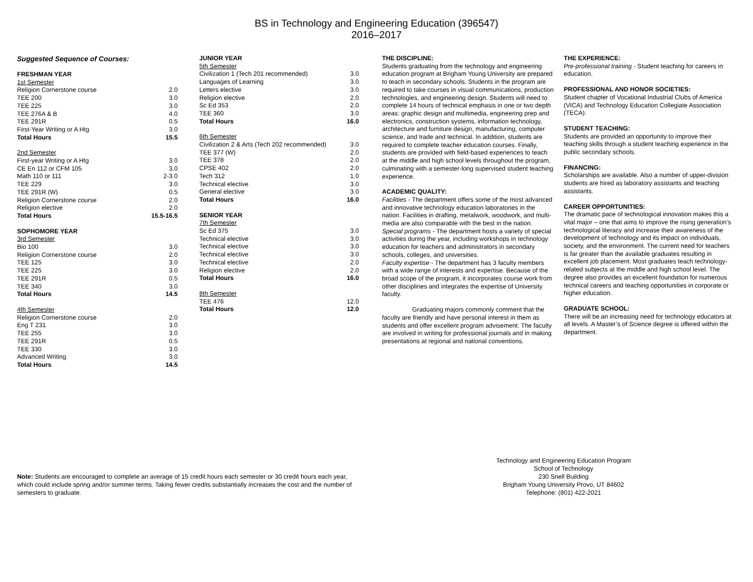BS in Technology and Engineering Education (396547)
2016–2017
Suggested Sequence of Courses:
| FRESHMAN YEAR | |
| 1st Semester | |
| Religion Cornerstone course | 2.0 |
| TEE 200 | 3.0 |
| TEE 225 | 3.0 |
| TEE 276A & B | 4.0 |
| TEE 291R | 0.5 |
| First-Year Writing or A Htg | 3.0 |
| Total Hours | 15.5 |
| 2nd Semester | |
| First-year Writing or A Htg | 3.0 |
| CE En 112 or CFM 105 | 3.0 |
| Math 110 or 111 | 2-3.0 |
| TEE 229 | 3.0 |
| TEE 291R (W) | 0.5 |
| Religion Cornerstone course | 2.0 |
| Religion elective | 2.0 |
| Total Hours | 15.5-16.5 |
| SOPHOMORE YEAR | |
| 3rd Semester | |
| Bio 100 | 3.0 |
| Religion Cornerstone course | 2.0 |
| TEE 125 | 3.0 |
| TEE 225 | 3.0 |
| TEE 291R | 0.5 |
| TEE 340 | 3.0 |
| Total Hours | 14.5 |
| 4th Semester | |
| Religion Cornerstone course | 2.0 |
| Eng T 231 | 3.0 |
| TEE 255 | 3.0 |
| TEE 291R | 0.5 |
| TEE 330 | 3.0 |
| Advanced Writing | 3.0 |
| Total Hours | 14.5 |
| JUNIOR YEAR | |
| 5th Semester | |
| Civilization 1 (Tech 201 recommended) | 3.0 |
| Languages of Learning | 3.0 |
| Letters elective | 3.0 |
| Religion elective | 2.0 |
| Sc Ed 353 | 2.0 |
| TEE 360 | 3.0 |
| Total Hours | 16.0 |
| 6th Semester | |
| Civilization 2 & Arts (Tech 202 recommended) | 3.0 |
| TEE 377 (W) | 2.0 |
| TEE 378 | 2.0 |
| CPSE 402 | 2.0 |
| Tech 312 | 1.0 |
| Technical elective | 3.0 |
| General elective | 3.0 |
| Total Hours | 16.0 |
| SENIOR YEAR | |
| 7th Semester | |
| Sc Ed 375 | 3.0 |
| Technical elective | 3.0 |
| Technical elective | 3.0 |
| Technical elective | 3.0 |
| Technical elective | 2.0 |
| Religion elective | 2.0 |
| Total Hours | 16.0 |
| 8th Semester | |
| TEE 476 | 12.0 |
| Total Hours | 12.0 |
THE DISCIPLINE:
Students graduating from the technology and engineering education program at Brigham Young University are prepared to teach in secondary schools. Students in the program are required to take courses in visual communications, production technologies, and engineering design. Students will need to complete 14 hours of technical emphasis in one or two depth areas: graphic design and multimedia, engineering prep and electronics, construction systems, information technology, architecture and furniture design, manufacturing, computer science, and trade and technical. In addition, students are required to complete teacher education courses. Finally, students are provided with field-based experiences to teach at the middle and high school levels throughout the program, culminating with a semester-long supervised student teaching experience.
ACADEMIC QUALITY:
Facilities - The department offers some of the most advanced and innovative technology education laboratories in the nation. Facilities in drafting, metalwork, woodwork, and multi-media are also comparable with the best in the nation.
Special programs - The department hosts a variety of special activities during the year, including workshops in technology education for teachers and administrators in secondary schools, colleges, and universities.
Faculty expertise - The department has 3 faculty members with a wide range of interests and expertise. Because of the broad scope of the program, it incorporates course work from other disciplines and integrates the expertise of University faculty.
Graduating majors commonly comment that the faculty are friendly and have personal interest in them as students and offer excellent program advisement. The faculty are involved in writing for professional journals and in making presentations at regional and national conventions.
THE EXPERIENCE:
Pre-professional training - Student teaching for careers in education.
PROFESSIONAL AND HONOR SOCIETIES:
Student chapter of Vocational Industrial Clubs of America (VICA) and Technology Education Collegiate Association (TECA).
STUDENT TEACHING:
Students are provided an opportunity to improve their teaching skills through a student teaching experience in the public secondary schools.
FINANCING:
Scholarships are available. Also a number of upper-division students are hired as laboratory assistants and teaching assistants.
CAREER OPPORTUNITIES:
The dramatic pace of technological innovation makes this a vital major – one that aims to improve the rising generation’s technological literacy and increase their awareness of the development of technology and its impact on individuals, society, and the environment. The current need for teachers is far greater than the available graduates resulting in excellent job placement. Most graduates teach technology-related subjects at the middle and high school level. The degree also provides an excellent foundation for numerous technical careers and teaching opportunities in corporate or higher education.
GRADUATE SCHOOL:
There will be an increasing need for technology educators at all levels. A Master’s of Science degree is offered within the department.
Technology and Engineering Education Program
School of Technology
230 Snell Building
Brigham Young University Provo, UT 84602
Telephone: (801) 422-2021
Note: Students are encouraged to complete an average of 15 credit hours each semester or 30 credit hours each year, which could include spring and/or summer terms. Taking fewer credits substantially increases the cost and the number of semesters to graduate.